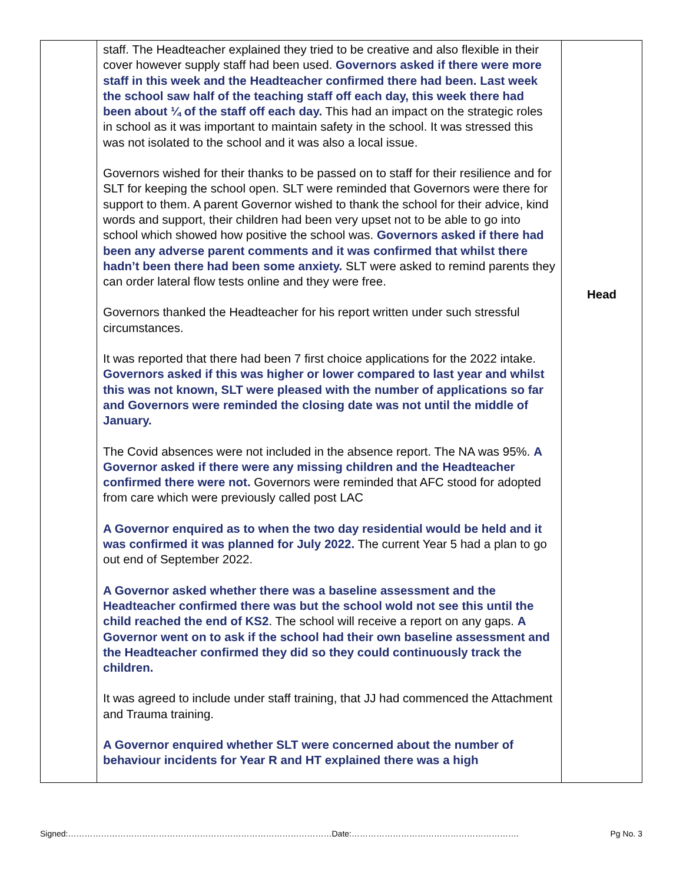| | staff. The Headteacher explained they tried to be creative and also flexible in their cover however supply staff had been used. Governors asked if there were more staff in this week and the Headteacher confirmed there had been. Last week the school saw half of the teaching staff off each day, this week there had been about ¼ of the staff off each day. This had an impact on the strategic roles in school as it was important to maintain safety in the school. It was stressed this was not isolated to the school and it was also a local issue. Governors wished for their thanks to be passed on to staff for their resilience and for SLT for keeping the school open. SLT were reminded that Governors were there for support to them. A parent Governor wished to thank the school for their advice, kind words and support, their children had been very upset not to be able to go into school which showed how positive the school was. Governors asked if there had been any adverse parent comments and it was confirmed that whilst there hadn’t been there had been some anxiety. SLT were asked to remind parents they can order lateral flow tests online and they were free. Governors thanked the Headteacher for his report written under such stressful circumstances. It was reported that there had been 7 first choice applications for the 2022 intake. Governors asked if this was higher or lower compared to last year and whilst this was not known, SLT were pleased with the number of applications so far and Governors were reminded the closing date was not until the middle of January. The Covid absences were not included in the absence report. The NA was 95%. A Governor asked if there were any missing children and the Headteacher confirmed there were not. Governors were reminded that AFC stood for adopted from care which were previously called post LAC A Governor enquired as to when the two day residential would be held and it was confirmed it was planned for July 2022. The current Year 5 had a plan to go out end of September 2022. A Governor asked whether there was a baseline assessment and the Headteacher confirmed there was but the school wold not see this until the child reached the end of KS2 . The school will receive a report on any gaps. A Governor went on to ask if the school had their own baseline assessment and the Headteacher confirmed they did so they could continuously track the children. It was agreed to include under staff training, that JJ had commenced the Attachment and Trauma training. A Governor enquired whether SLT were concerned about the number of behaviour incidents for Year R and HT explained there was a high | Head |
Signed:……………………………………………………………………………………Date:……………………………………………………. Pg No. 3